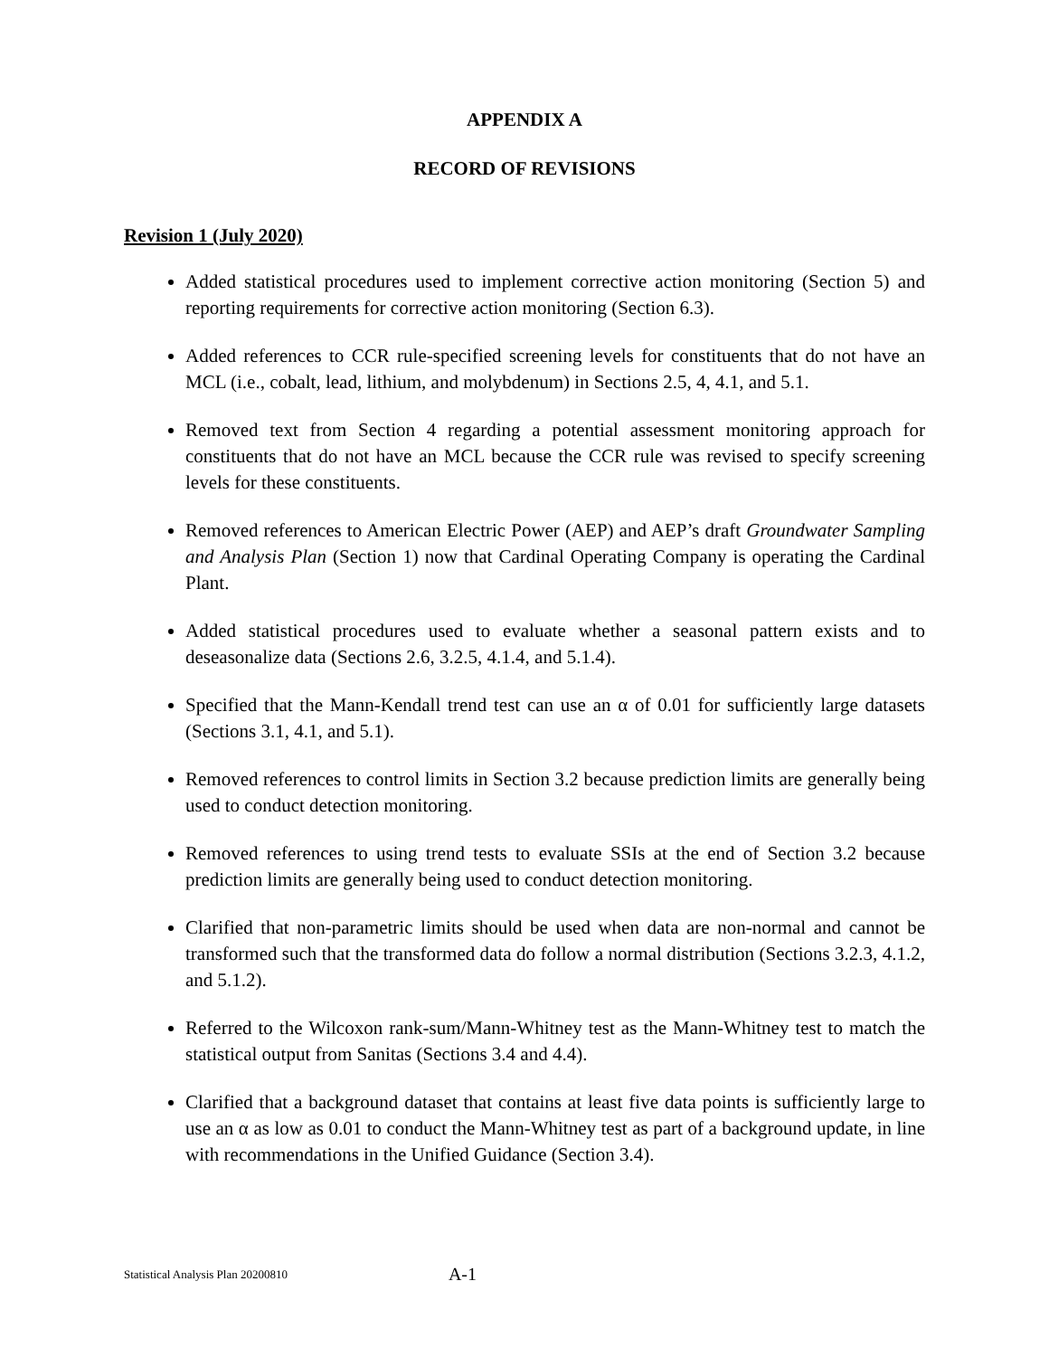APPENDIX A
RECORD OF REVISIONS
Revision 1 (July 2020)
Added statistical procedures used to implement corrective action monitoring (Section 5) and reporting requirements for corrective action monitoring (Section 6.3).
Added references to CCR rule-specified screening levels for constituents that do not have an MCL (i.e., cobalt, lead, lithium, and molybdenum) in Sections 2.5, 4, 4.1, and 5.1.
Removed text from Section 4 regarding a potential assessment monitoring approach for constituents that do not have an MCL because the CCR rule was revised to specify screening levels for these constituents.
Removed references to American Electric Power (AEP) and AEP’s draft Groundwater Sampling and Analysis Plan (Section 1) now that Cardinal Operating Company is operating the Cardinal Plant.
Added statistical procedures used to evaluate whether a seasonal pattern exists and to deseasonalize data (Sections 2.6, 3.2.5, 4.1.4, and 5.1.4).
Specified that the Mann-Kendall trend test can use an α of 0.01 for sufficiently large datasets (Sections 3.1, 4.1, and 5.1).
Removed references to control limits in Section 3.2 because prediction limits are generally being used to conduct detection monitoring.
Removed references to using trend tests to evaluate SSIs at the end of Section 3.2 because prediction limits are generally being used to conduct detection monitoring.
Clarified that non-parametric limits should be used when data are non-normal and cannot be transformed such that the transformed data do follow a normal distribution (Sections 3.2.3, 4.1.2, and 5.1.2).
Referred to the Wilcoxon rank-sum/Mann-Whitney test as the Mann-Whitney test to match the statistical output from Sanitas (Sections 3.4 and 4.4).
Clarified that a background dataset that contains at least five data points is sufficiently large to use an α as low as 0.01 to conduct the Mann-Whitney test as part of a background update, in line with recommendations in the Unified Guidance (Section 3.4).
Statistical Analysis Plan 20200810 A-1